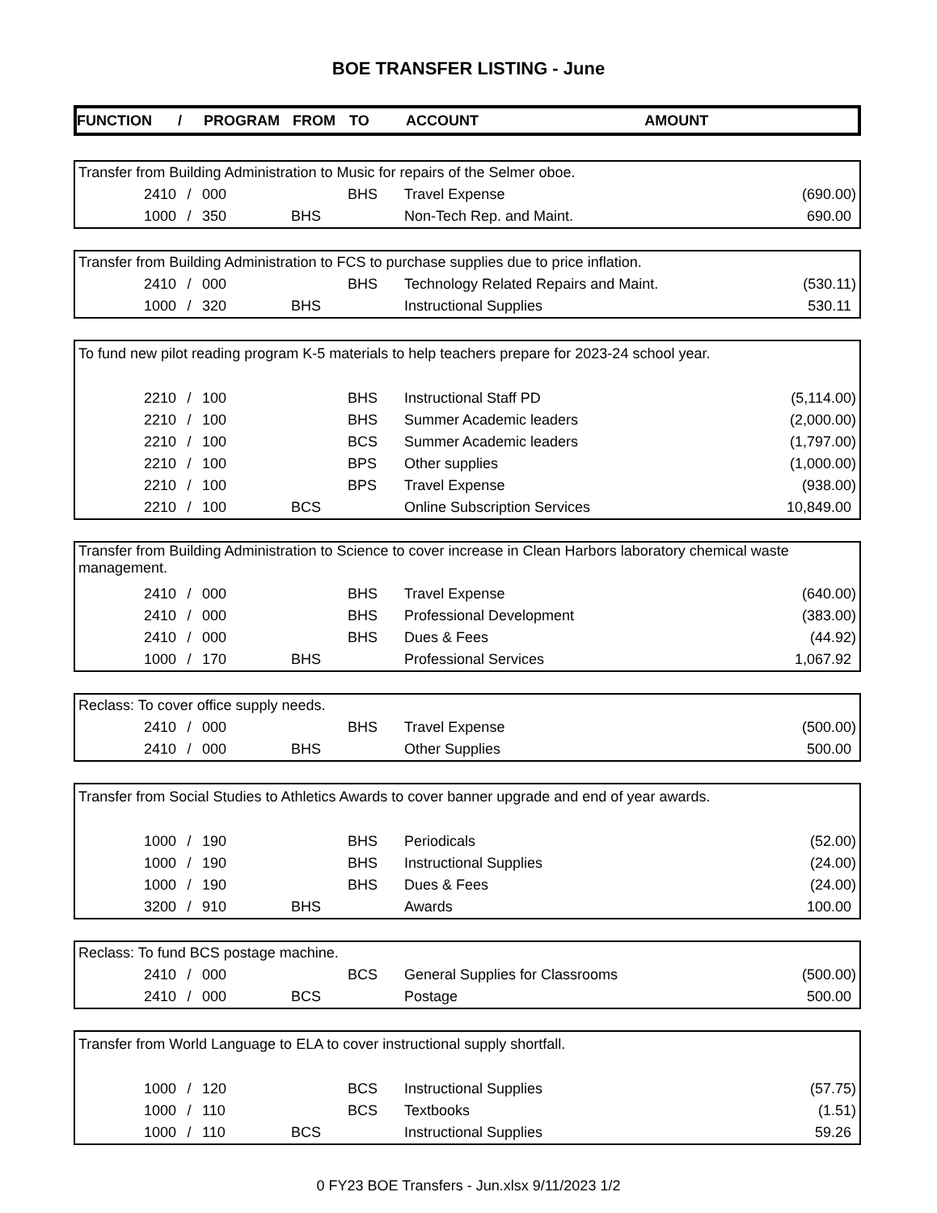BOE TRANSFER LISTING - June
| FUNCTION | / | PROGRAM | FROM | TO | ACCOUNT | AMOUNT |
| --- | --- | --- | --- | --- | --- | --- |
| Transfer from Building Administration to Music for repairs of the Selmer oboe. | | | | | | |
| 2410 | / | 000 | | BHS | Travel Expense | (690.00) |
| 1000 | / | 350 | BHS | | Non-Tech Rep. and Maint. | 690.00 |
| Transfer from Building Administration to FCS to purchase supplies due to price inflation. | | | | | | |
| 2410 | / | 000 | | BHS | Technology Related Repairs and Maint. | (530.11) |
| 1000 | / | 320 | BHS | | Instructional Supplies | 530.11 |
| To fund new pilot reading program K-5 materials to help teachers prepare for 2023-24 school year. | | | | | | |
| 2210 | / | 100 | | BHS | Instructional Staff PD | (5,114.00) |
| 2210 | / | 100 | | BHS | Summer Academic leaders | (2,000.00) |
| 2210 | / | 100 | | BCS | Summer Academic leaders | (1,797.00) |
| 2210 | / | 100 | | BPS | Other supplies | (1,000.00) |
| 2210 | / | 100 | | BPS | Travel Expense | (938.00) |
| 2210 | / | 100 | BCS | | Online Subscription Services | 10,849.00 |
| Transfer from Building Administration to Science to cover increase in Clean Harbors laboratory chemical waste management. | | | | | | |
| 2410 | / | 000 | | BHS | Travel Expense | (640.00) |
| 2410 | / | 000 | | BHS | Professional Development | (383.00) |
| 2410 | / | 000 | | BHS | Dues & Fees | (44.92) |
| 1000 | / | 170 | BHS | | Professional Services | 1,067.92 |
| Reclass: To cover office supply needs. | | | | | | |
| 2410 | / | 000 | | BHS | Travel Expense | (500.00) |
| 2410 | / | 000 | BHS | | Other Supplies | 500.00 |
| Transfer from Social Studies to Athletics Awards to cover banner upgrade and end of year awards. | | | | | | |
| 1000 | / | 190 | | BHS | Periodicals | (52.00) |
| 1000 | / | 190 | | BHS | Instructional Supplies | (24.00) |
| 1000 | / | 190 | | BHS | Dues & Fees | (24.00) |
| 3200 | / | 910 | BHS | | Awards | 100.00 |
| Reclass: To fund BCS postage machine. | | | | | | |
| 2410 | / | 000 | | BCS | General Supplies for Classrooms | (500.00) |
| 2410 | / | 000 | BCS | | Postage | 500.00 |
| Transfer from World Language to ELA to cover instructional supply shortfall. | | | | | | |
| 1000 | / | 120 | | BCS | Instructional Supplies | (57.75) |
| 1000 | / | 110 | | BCS | Textbooks | (1.51) |
| 1000 | / | 110 | BCS | | Instructional Supplies | 59.26 |
0 FY23 BOE Transfers - Jun.xlsx 9/11/2023 1/2